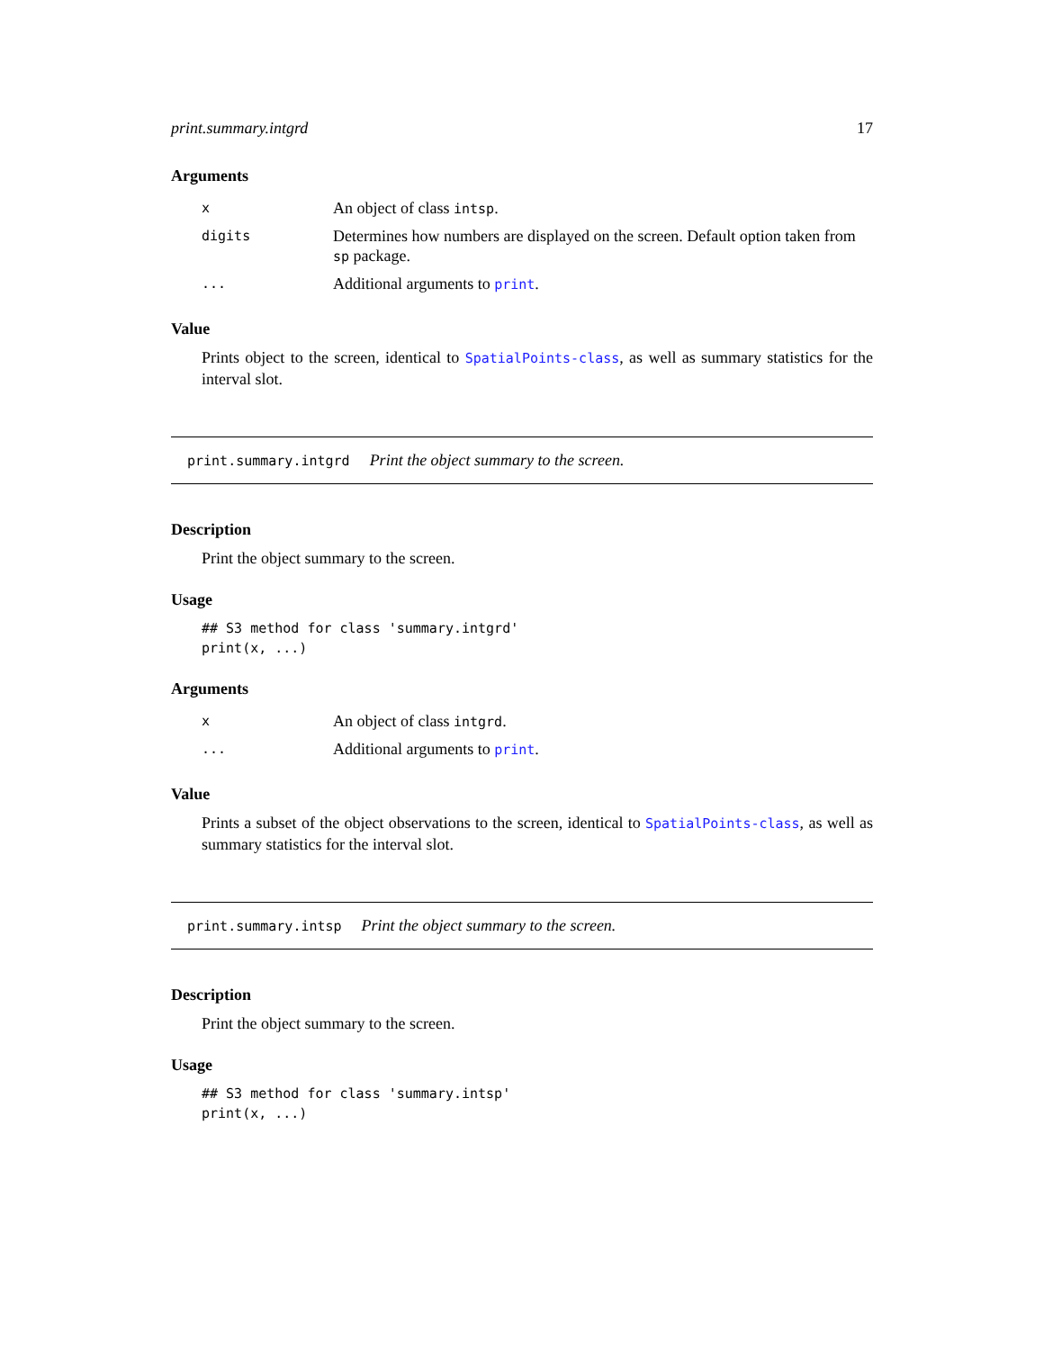print.summary.intgrd 17
Arguments
| x | An object of class intsp . |
| digits | Determines how numbers are displayed on the screen. Default option taken from sp package. |
| ... | Additional arguments to print . |
Value
Prints object to the screen, identical to SpatialPoints-class, as well as summary statistics for the interval slot.
print.summary.intgrd Print the object summary to the screen.
Description
Print the object summary to the screen.
Usage
## S3 method for class 'summary.intgrd'
print(x, ...)
Arguments
| x | An object of class intgrd . |
| ... | Additional arguments to print . |
Value
Prints a subset of the object observations to the screen, identical to SpatialPoints-class, as well as summary statistics for the interval slot.
print.summary.intsp Print the object summary to the screen.
Description
Print the object summary to the screen.
Usage
## S3 method for class 'summary.intsp'
print(x, ...)